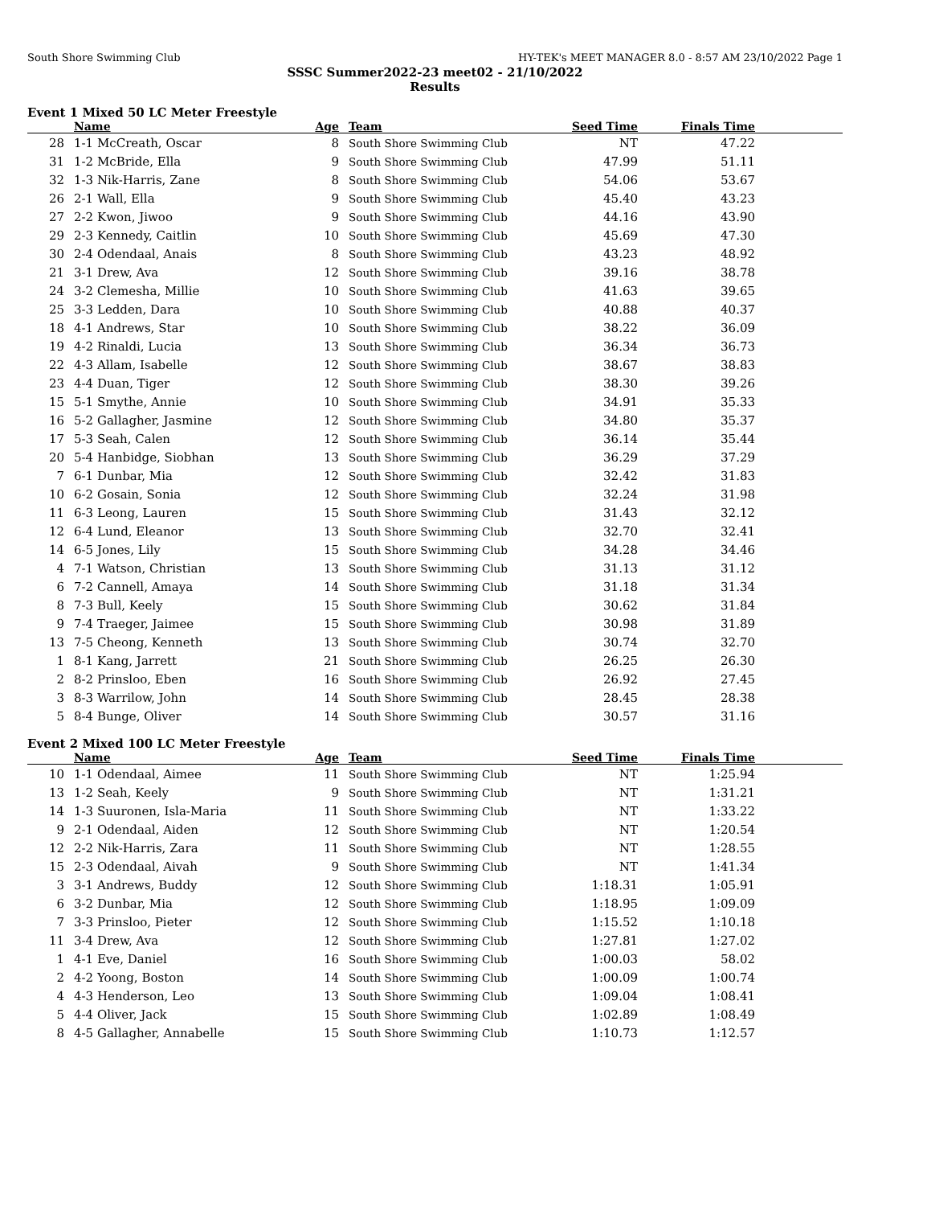South Shore Swimming Club HY-TEK's MEET MANAGER 8.0 - 8:57 AM 23/10/2022 Page 1
SSSC Summer2022-23 meet02 - 21/10/2022
Results
Event 1 Mixed 50 LC Meter Freestyle
| | Name | Age | Team | Seed Time | Finals Time | |
| --- | --- | --- | --- | --- | --- | --- |
| 28 | 1-1 McCreath, Oscar | 8 | South Shore Swimming Club | NT | 47.22 | |
| 31 | 1-2 McBride, Ella | 9 | South Shore Swimming Club | 47.99 | 51.11 | |
| 32 | 1-3 Nik-Harris, Zane | 8 | South Shore Swimming Club | 54.06 | 53.67 | |
| 26 | 2-1 Wall, Ella | 9 | South Shore Swimming Club | 45.40 | 43.23 | |
| 27 | 2-2 Kwon, Jiwoo | 9 | South Shore Swimming Club | 44.16 | 43.90 | |
| 29 | 2-3 Kennedy, Caitlin | 10 | South Shore Swimming Club | 45.69 | 47.30 | |
| 30 | 2-4 Odendaal, Anais | 8 | South Shore Swimming Club | 43.23 | 48.92 | |
| 21 | 3-1 Drew, Ava | 12 | South Shore Swimming Club | 39.16 | 38.78 | |
| 24 | 3-2 Clemesha, Millie | 10 | South Shore Swimming Club | 41.63 | 39.65 | |
| 25 | 3-3 Ledden, Dara | 10 | South Shore Swimming Club | 40.88 | 40.37 | |
| 18 | 4-1 Andrews, Star | 10 | South Shore Swimming Club | 38.22 | 36.09 | |
| 19 | 4-2 Rinaldi, Lucia | 13 | South Shore Swimming Club | 36.34 | 36.73 | |
| 22 | 4-3 Allam, Isabelle | 12 | South Shore Swimming Club | 38.67 | 38.83 | |
| 23 | 4-4 Duan, Tiger | 12 | South Shore Swimming Club | 38.30 | 39.26 | |
| 15 | 5-1 Smythe, Annie | 10 | South Shore Swimming Club | 34.91 | 35.33 | |
| 16 | 5-2 Gallagher, Jasmine | 12 | South Shore Swimming Club | 34.80 | 35.37 | |
| 17 | 5-3 Seah, Calen | 12 | South Shore Swimming Club | 36.14 | 35.44 | |
| 20 | 5-4 Hanbidge, Siobhan | 13 | South Shore Swimming Club | 36.29 | 37.29 | |
| 7 | 6-1 Dunbar, Mia | 12 | South Shore Swimming Club | 32.42 | 31.83 | |
| 10 | 6-2 Gosain, Sonia | 12 | South Shore Swimming Club | 32.24 | 31.98 | |
| 11 | 6-3 Leong, Lauren | 15 | South Shore Swimming Club | 31.43 | 32.12 | |
| 12 | 6-4 Lund, Eleanor | 13 | South Shore Swimming Club | 32.70 | 32.41 | |
| 14 | 6-5 Jones, Lily | 15 | South Shore Swimming Club | 34.28 | 34.46 | |
| 4 | 7-1 Watson, Christian | 13 | South Shore Swimming Club | 31.13 | 31.12 | |
| 6 | 7-2 Cannell, Amaya | 14 | South Shore Swimming Club | 31.18 | 31.34 | |
| 8 | 7-3 Bull, Keely | 15 | South Shore Swimming Club | 30.62 | 31.84 | |
| 9 | 7-4 Traeger, Jaimee | 15 | South Shore Swimming Club | 30.98 | 31.89 | |
| 13 | 7-5 Cheong, Kenneth | 13 | South Shore Swimming Club | 30.74 | 32.70 | |
| 1 | 8-1 Kang, Jarrett | 21 | South Shore Swimming Club | 26.25 | 26.30 | |
| 2 | 8-2 Prinsloo, Eben | 16 | South Shore Swimming Club | 26.92 | 27.45 | |
| 3 | 8-3 Warrilow, John | 14 | South Shore Swimming Club | 28.45 | 28.38 | |
| 5 | 8-4 Bunge, Oliver | 14 | South Shore Swimming Club | 30.57 | 31.16 | |
Event 2 Mixed 100 LC Meter Freestyle
| | Name | Age | Team | Seed Time | Finals Time | |
| --- | --- | --- | --- | --- | --- | --- |
| 10 | 1-1 Odendaal, Aimee | 11 | South Shore Swimming Club | NT | 1:25.94 | |
| 13 | 1-2 Seah, Keely | 9 | South Shore Swimming Club | NT | 1:31.21 | |
| 14 | 1-3 Suuronen, Isla-Maria | 11 | South Shore Swimming Club | NT | 1:33.22 | |
| 9 | 2-1 Odendaal, Aiden | 12 | South Shore Swimming Club | NT | 1:20.54 | |
| 12 | 2-2 Nik-Harris, Zara | 11 | South Shore Swimming Club | NT | 1:28.55 | |
| 15 | 2-3 Odendaal, Aivah | 9 | South Shore Swimming Club | NT | 1:41.34 | |
| 3 | 3-1 Andrews, Buddy | 12 | South Shore Swimming Club | 1:18.31 | 1:05.91 | |
| 6 | 3-2 Dunbar, Mia | 12 | South Shore Swimming Club | 1:18.95 | 1:09.09 | |
| 7 | 3-3 Prinsloo, Pieter | 12 | South Shore Swimming Club | 1:15.52 | 1:10.18 | |
| 11 | 3-4 Drew, Ava | 12 | South Shore Swimming Club | 1:27.81 | 1:27.02 | |
| 1 | 4-1 Eve, Daniel | 16 | South Shore Swimming Club | 1:00.03 | 58.02 | |
| 2 | 4-2 Yoong, Boston | 14 | South Shore Swimming Club | 1:00.09 | 1:00.74 | |
| 4 | 4-3 Henderson, Leo | 13 | South Shore Swimming Club | 1:09.04 | 1:08.41 | |
| 5 | 4-4 Oliver, Jack | 15 | South Shore Swimming Club | 1:02.89 | 1:08.49 | |
| 8 | 4-5 Gallagher, Annabelle | 15 | South Shore Swimming Club | 1:10.73 | 1:12.57 | |